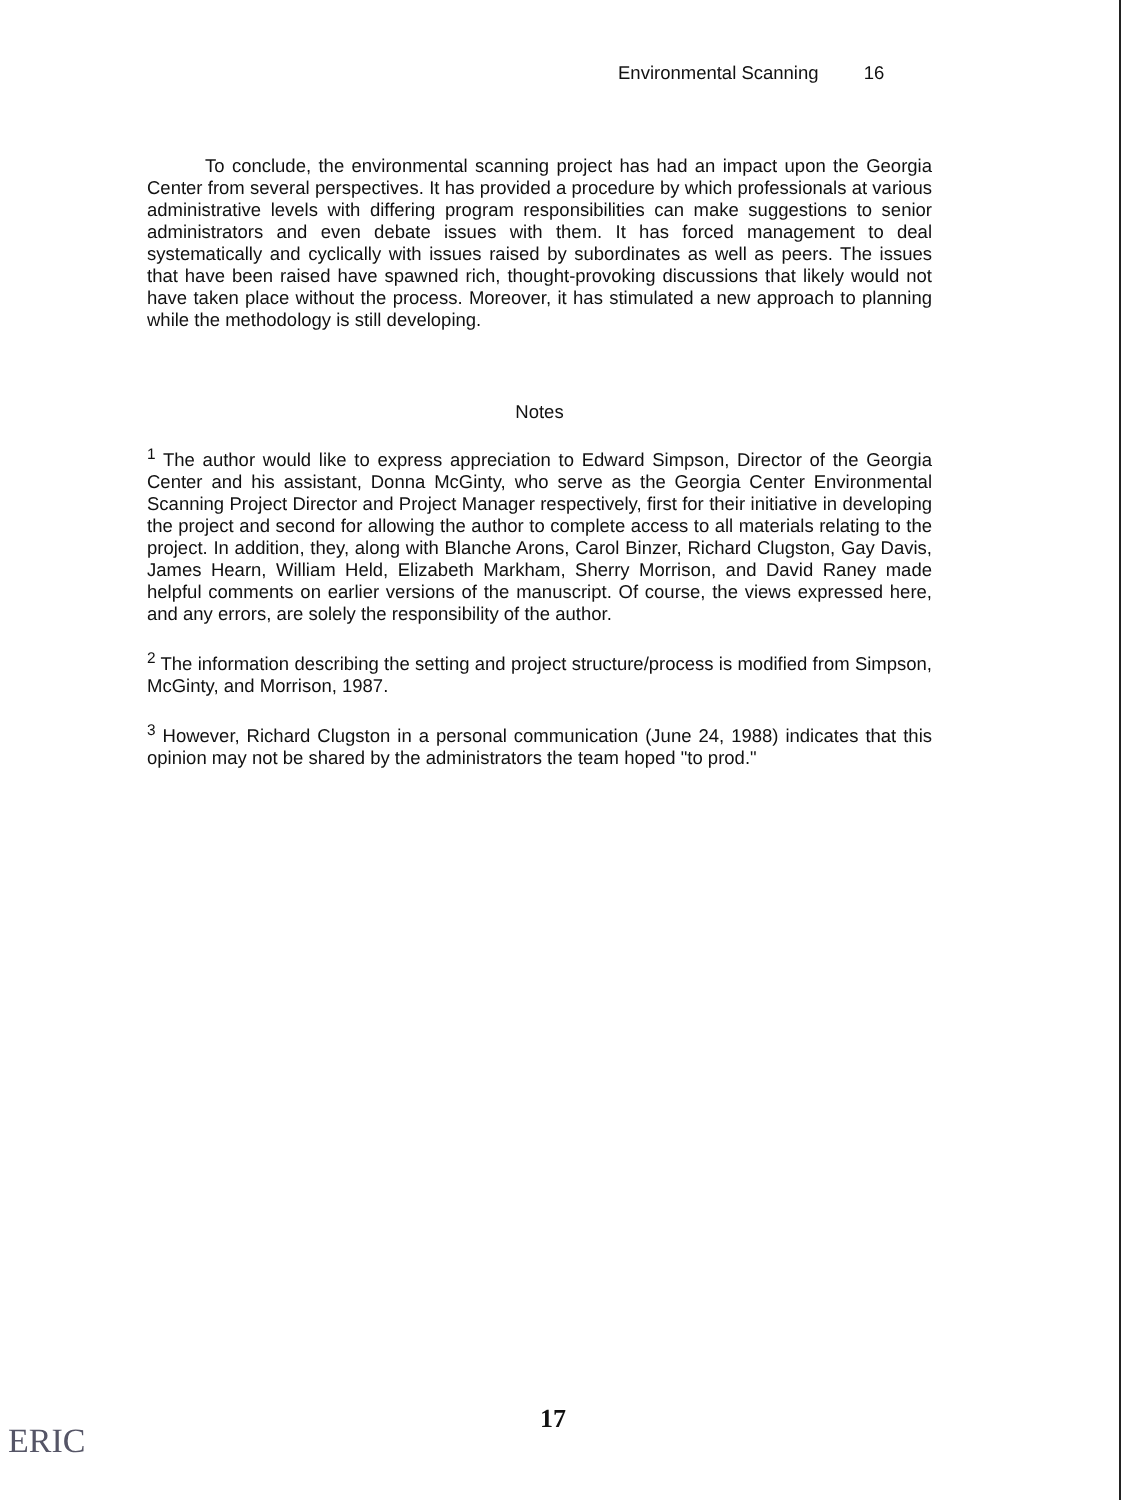Environmental Scanning 16
To conclude, the environmental scanning project has had an impact upon the Georgia Center from several perspectives. It has provided a procedure by which professionals at various administrative levels with differing program responsibilities can make suggestions to senior administrators and even debate issues with them. It has forced management to deal systematically and cyclically with issues raised by subordinates as well as peers. The issues that have been raised have spawned rich, thought-provoking discussions that likely would not have taken place without the process. Moreover, it has stimulated a new approach to planning while the methodology is still developing.
Notes
<sup>1</sup> The author would like to express appreciation to Edward Simpson, Director of the Georgia Center and his assistant, Donna McGinty, who serve as the Georgia Center Environmental Scanning Project Director and Project Manager respectively, first for their initiative in developing the project and second for allowing the author to complete access to all materials relating to the project. In addition, they, along with Blanche Arons, Carol Binzer, Richard Clugston, Gay Davis, James Hearn, William Held, Elizabeth Markham, Sherry Morrison, and David Raney made helpful comments on earlier versions of the manuscript. Of course, the views expressed here, and any errors, are solely the responsibility of the author.
<sup>2</sup> The information describing the setting and project structure/process is modified from Simpson, McGinty, and Morrison, 1987.
<sup>3</sup> However, Richard Clugston in a personal communication (June 24, 1988) indicates that this opinion may not be shared by the administrators the team hoped "to prod."
17
ERIC